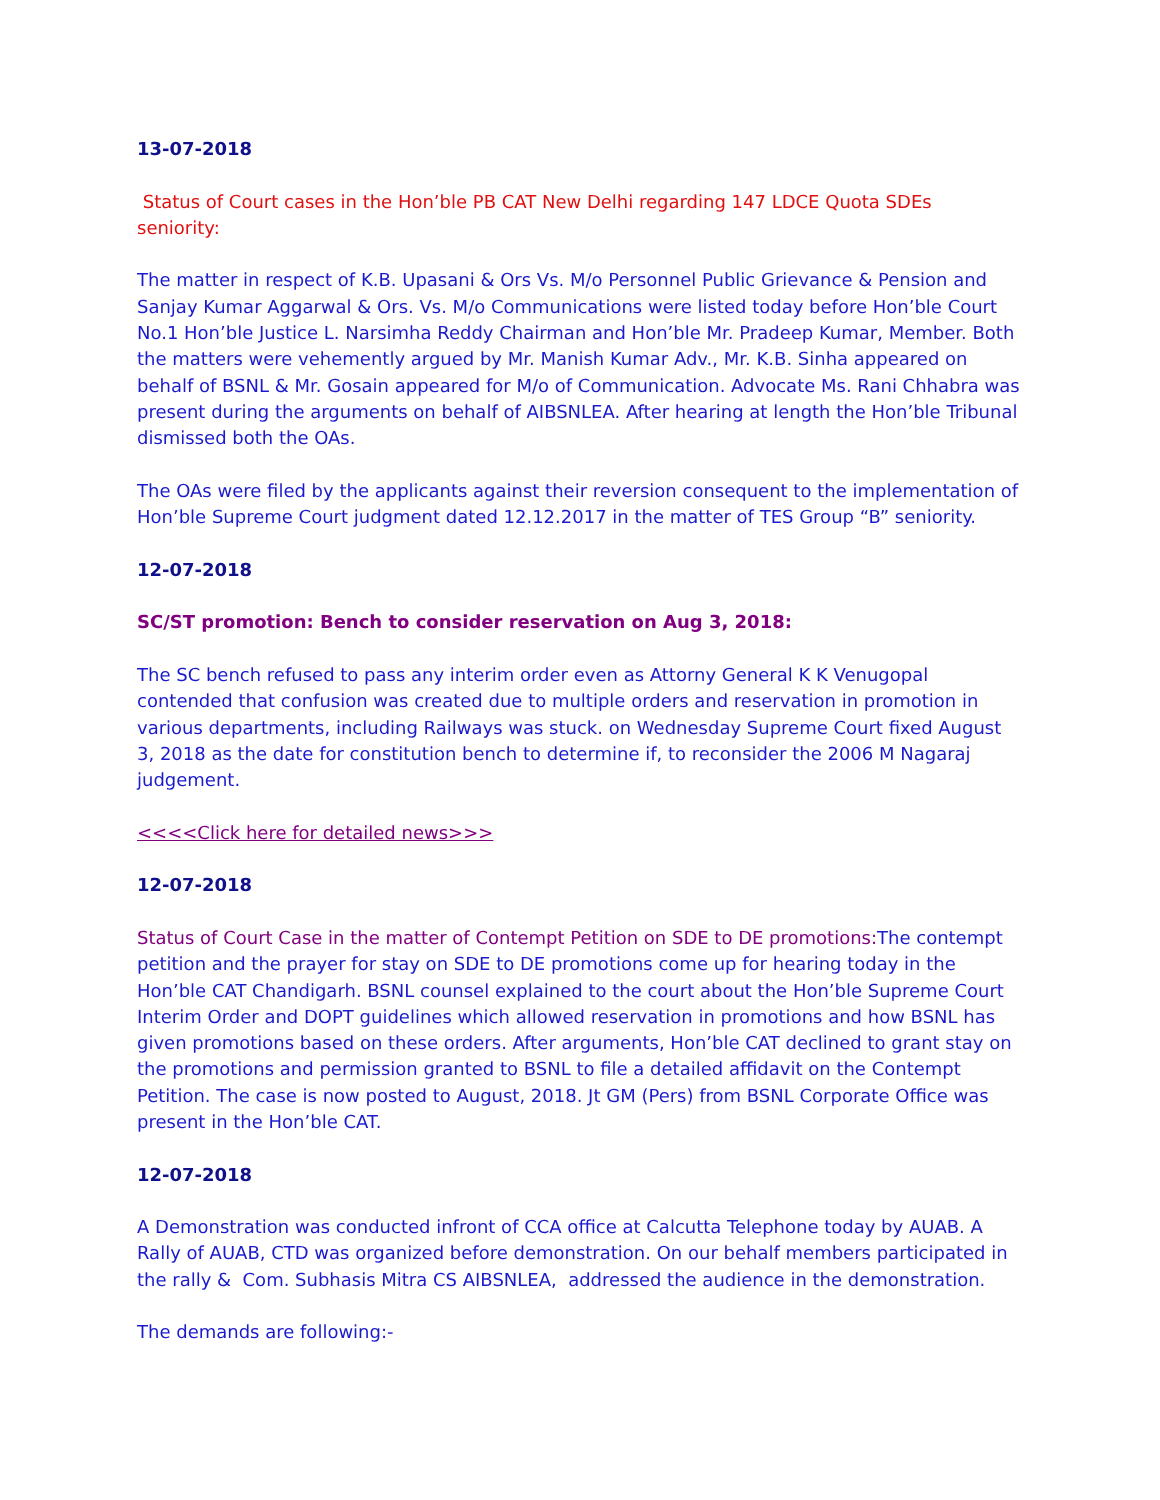13-07-2018
Status of Court cases in the Hon’ble PB CAT New Delhi regarding 147 LDCE Quota SDEs seniority:
The matter in respect of K.B. Upasani & Ors Vs. M/o Personnel Public Grievance & Pension and Sanjay Kumar Aggarwal & Ors. Vs. M/o Communications were listed today before Hon’ble Court No.1 Hon’ble Justice L. Narsimha Reddy Chairman and Hon’ble Mr. Pradeep Kumar, Member. Both the matters were vehemently argued by Mr. Manish Kumar Adv., Mr. K.B. Sinha appeared on behalf of BSNL & Mr. Gosain appeared for M/o of Communication. Advocate Ms. Rani Chhabra was present during the arguments on behalf of AIBSNLEA. After hearing at length the Hon’ble Tribunal dismissed both the OAs.
The OAs were filed by the applicants against their reversion consequent to the implementation of Hon’ble Supreme Court judgment dated 12.12.2017 in the matter of TES Group “B” seniority.
12-07-2018
SC/ST promotion: Bench to consider reservation on Aug 3, 2018:
The SC bench refused to pass any interim order even as Attorny General K K Venugopal contended that confusion was created due to multiple orders and reservation in promotion in various departments, including Railways was stuck. on Wednesday Supreme Court fixed August 3, 2018 as the date for constitution bench to determine if, to reconsider the 2006 M Nagaraj judgement.
<<<<Click here for detailed news>>>
12-07-2018
Status of Court Case in the matter of Contempt Petition on SDE to DE promotions: The contempt petition and the prayer for stay on SDE to DE promotions come up for hearing today in the Hon’ble CAT Chandigarh. BSNL counsel explained to the court about the Hon’ble Supreme Court Interim Order and DOPT guidelines which allowed reservation in promotions and how BSNL has given promotions based on these orders. After arguments, Hon’ble CAT declined to grant stay on the promotions and permission granted to BSNL to file a detailed affidavit on the Contempt Petition. The case is now posted to August, 2018. Jt GM (Pers) from BSNL Corporate Office was present in the Hon’ble CAT.
12-07-2018
A Demonstration was conducted infront of CCA office at Calcutta Telephone today by AUAB. A Rally of AUAB, CTD was organized before demonstration. On our behalf members participated in the rally & Com. Subhasis Mitra CS AIBSNLEA, addressed the audience in the demonstration.
The demands are following:-